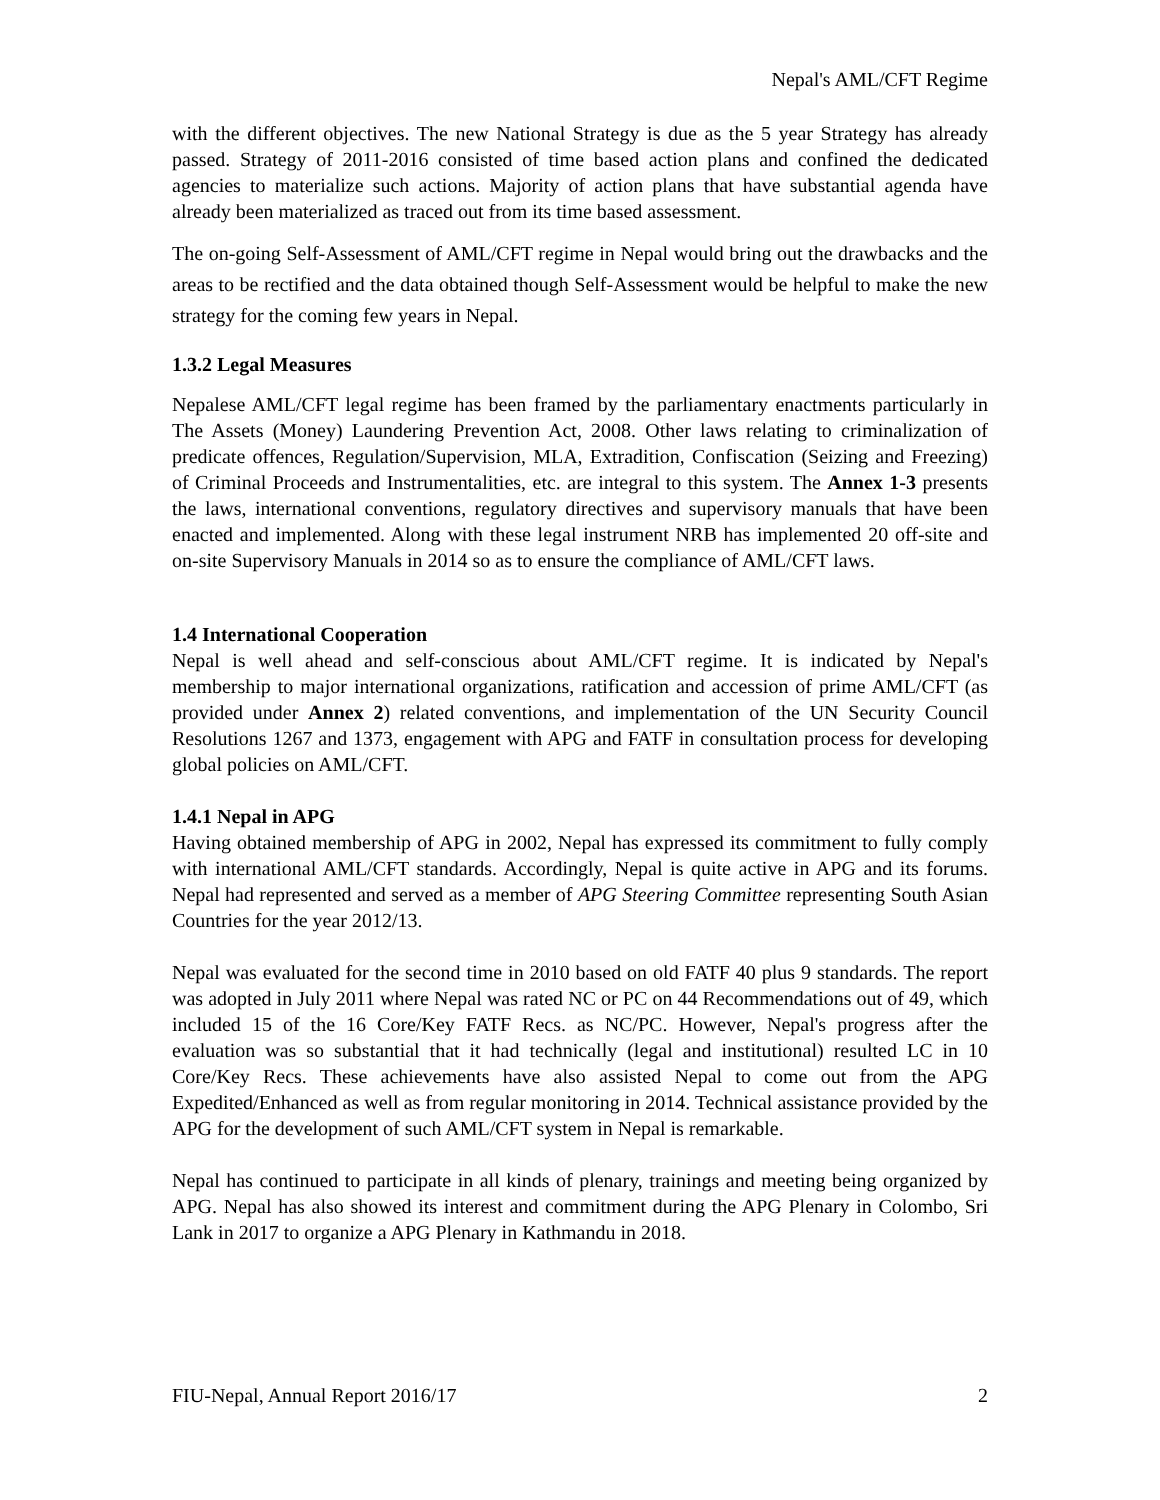Nepal's AML/CFT Regime
with the different objectives. The new National Strategy is due as the 5 year Strategy has already passed. Strategy of 2011-2016 consisted of time based action plans and confined the dedicated agencies to materialize such actions. Majority of action plans that have substantial agenda have already been materialized as traced out from its time based assessment.
The on-going Self-Assessment of AML/CFT regime in Nepal would bring out the drawbacks and the areas to be rectified and the data obtained though Self-Assessment would be helpful to make the new strategy for the coming few years in Nepal.
1.3.2 Legal Measures
Nepalese AML/CFT legal regime has been framed by the parliamentary enactments particularly in The Assets (Money) Laundering Prevention Act, 2008. Other laws relating to criminalization of predicate offences, Regulation/Supervision, MLA, Extradition, Confiscation (Seizing and Freezing) of Criminal Proceeds and Instrumentalities, etc. are integral to this system. The Annex 1-3 presents the laws, international conventions, regulatory directives and supervisory manuals that have been enacted and implemented. Along with these legal instrument NRB has implemented 20 off-site and on-site Supervisory Manuals in 2014 so as to ensure the compliance of AML/CFT laws.
1.4 International Cooperation
Nepal is well ahead and self-conscious about AML/CFT regime. It is indicated by Nepal's membership to major international organizations, ratification and accession of prime AML/CFT (as provided under Annex 2) related conventions, and implementation of the UN Security Council Resolutions 1267 and 1373, engagement with APG and FATF in consultation process for developing global policies on AML/CFT.
1.4.1 Nepal in APG
Having obtained membership of APG in 2002, Nepal has expressed its commitment to fully comply with international AML/CFT standards. Accordingly, Nepal is quite active in APG and its forums. Nepal had represented and served as a member of APG Steering Committee representing South Asian Countries for the year 2012/13.
Nepal was evaluated for the second time in 2010 based on old FATF 40 plus 9 standards. The report was adopted in July 2011 where Nepal was rated NC or PC on 44 Recommendations out of 49, which included 15 of the 16 Core/Key FATF Recs. as NC/PC. However, Nepal's progress after the evaluation was so substantial that it had technically (legal and institutional) resulted LC in 10 Core/Key Recs. These achievements have also assisted Nepal to come out from the APG Expedited/Enhanced as well as from regular monitoring in 2014. Technical assistance provided by the APG for the development of such AML/CFT system in Nepal is remarkable.
Nepal has continued to participate in all kinds of plenary, trainings and meeting being organized by APG. Nepal has also showed its interest and commitment during the APG Plenary in Colombo, Sri Lank in 2017 to organize a APG Plenary in Kathmandu in 2018.
FIU-Nepal, Annual Report 2016/17 2